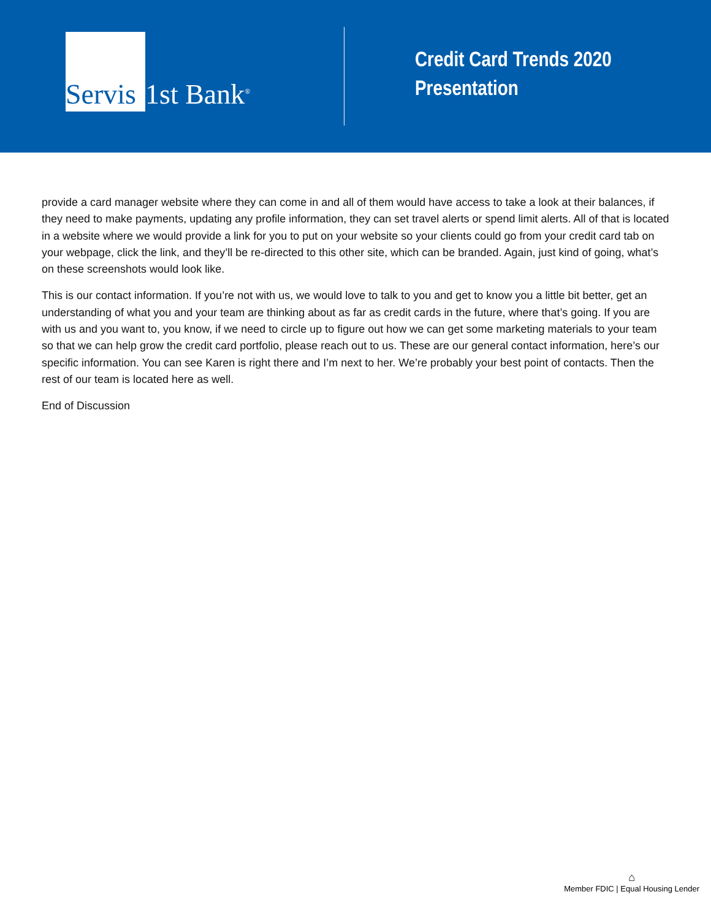Servis
1st Bank<sup>®</sup>
Credit Card Trends 2020
Presentation
provide a card manager website where they can come in and all of them would have access to take a look at their balances, if they need to make payments, updating any profile information, they can set travel alerts or spend limit alerts. All of that is located in a website where we would provide a link for you to put on your website so your clients could go from your credit card tab on your webpage, click the link, and they’ll be re-directed to this other site, which can be branded. Again, just kind of going, what’s on these screenshots would look like.
This is our contact information. If you’re not with us, we would love to talk to you and get to know you a little bit better, get an understanding of what you and your team are thinking about as far as credit cards in the future, where that’s going. If you are with us and you want to, you know, if we need to circle up to figure out how we can get some marketing materials to your team so that we can help grow the credit card portfolio, please reach out to us. These are our general contact information, here’s our specific information. You can see Karen is right there and I’m next to her. We’re probably your best point of contacts. Then the rest of our team is located here as well.
End of Discussion
⌂
Member FDIC | Equal Housing Lender